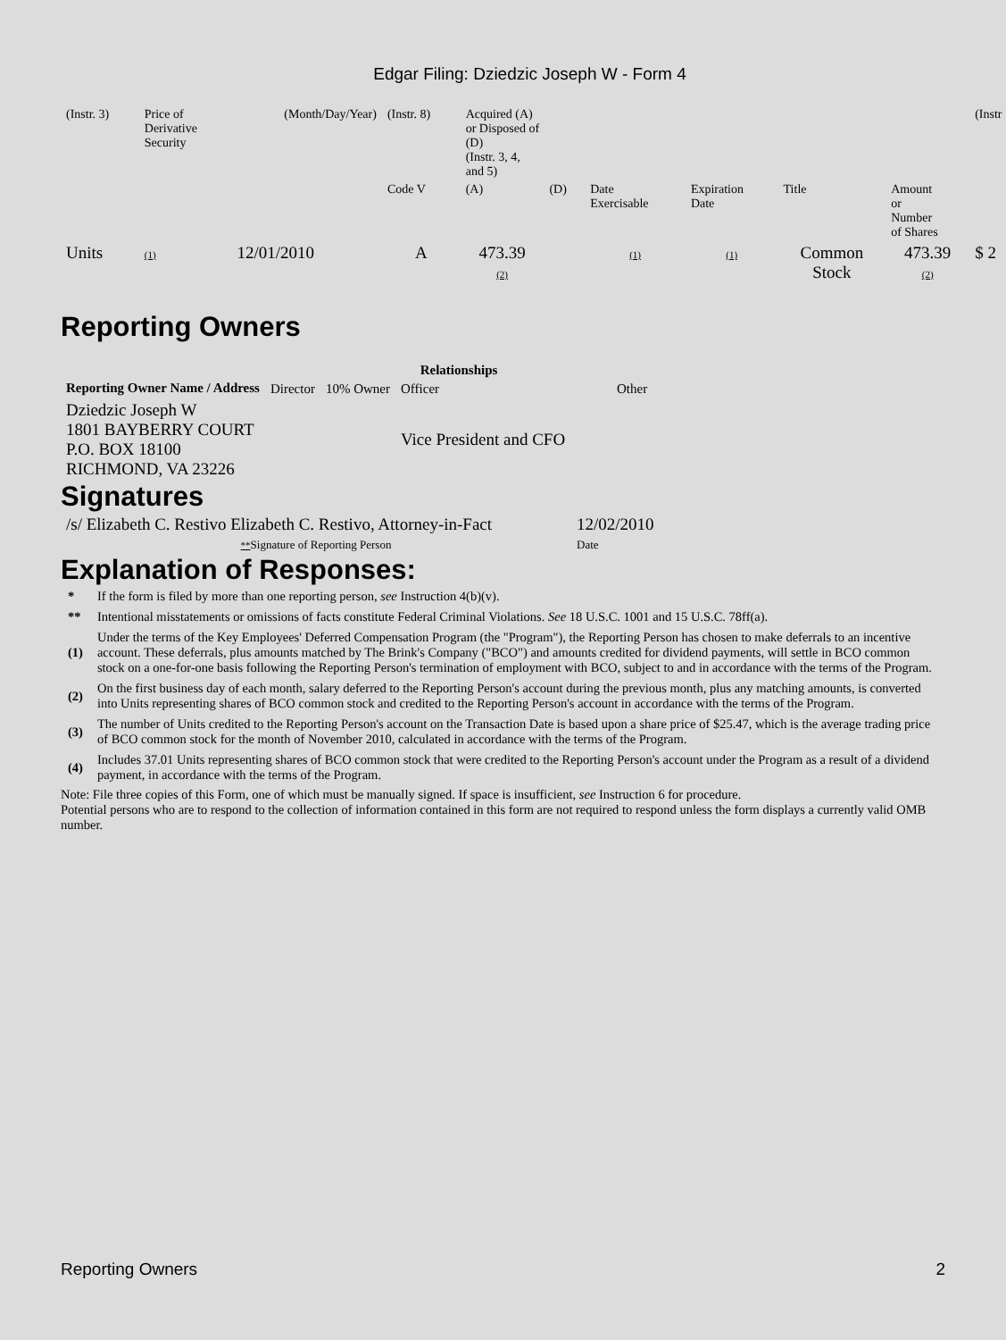Edgar Filing: Dziedzic Joseph W - Form 4
| (Instr. 3) | Price of Derivative Security | (Month/Day/Year) | (Instr. 8) | Acquired (A) or Disposed of (D) (Instr. 3, 4, and 5) | | | | | | (Instr |
| | | | Code V | (A) | (D) | Date Exercisable | Expiration Date | Title | Amount or Number of Shares | |
| Units | (1) | 12/01/2010 | A | 473.39 (2) | | (1) | (1) | Common Stock | 473.39 (2) | $ 2 |
Reporting Owners
| Reporting Owner Name / Address | Relationships | | | |
| --- | --- | --- | --- | --- |
| | Director | 10% Owner | Officer | Other |
| Dziedzic Joseph W 1801 BAYBERRY COURT P.O. BOX 18100 RICHMOND, VA 23226 | | | Vice President and CFO | |
Signatures
| /s/ Elizabeth C. Restivo Elizabeth C. Restivo, Attorney-in-Fact | 12/02/2010 |
| ** Signature of Reporting Person | Date |
Explanation of Responses:
| * | If the form is filed by more than one reporting person, see Instruction 4(b)(v). |
| ** | Intentional misstatements or omissions of facts constitute Federal Criminal Violations. See 18 U.S.C. 1001 and 15 U.S.C. 78ff(a). |
| (1) | Under the terms of the Key Employees' Deferred Compensation Program (the "Program"), the Reporting Person has chosen to make deferrals to an incentive account. These deferrals, plus amounts matched by The Brink's Company ("BCO") and amounts credited for dividend payments, will settle in BCO common stock on a one-for-one basis following the Reporting Person's termination of employment with BCO, subject to and in accordance with the terms of the Program. |
| (2) | On the first business day of each month, salary deferred to the Reporting Person's account during the previous month, plus any matching amounts, is converted into Units representing shares of BCO common stock and credited to the Reporting Person's account in accordance with the terms of the Program. |
| (3) | The number of Units credited to the Reporting Person's account on the Transaction Date is based upon a share price of $25.47, which is the average trading price of BCO common stock for the month of November 2010, calculated in accordance with the terms of the Program. |
| (4) | Includes 37.01 Units representing shares of BCO common stock that were credited to the Reporting Person's account under the Program as a result of a dividend payment, in accordance with the terms of the Program. |
Note: File three copies of this Form, one of which must be manually signed. If space is insufficient, see Instruction 6 for procedure.
Potential persons who are to respond to the collection of information contained in this form are not required to respond unless the form displays a currently valid OMB number.
Reporting Owners 2